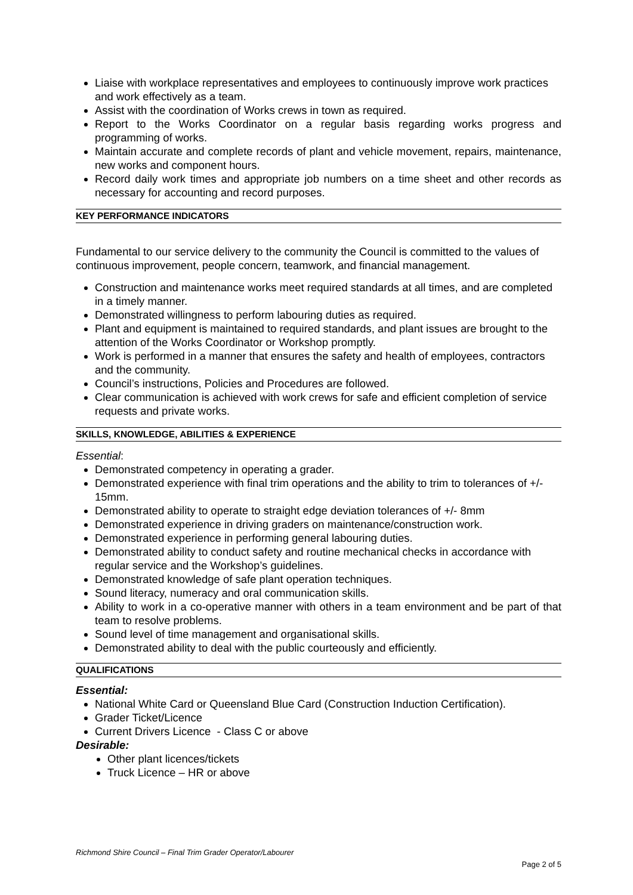Liaise with workplace representatives and employees to continuously improve work practices and work effectively as a team.
Assist with the coordination of Works crews in town as required.
Report to the Works Coordinator on a regular basis regarding works progress and programming of works.
Maintain accurate and complete records of plant and vehicle movement, repairs, maintenance, new works and component hours.
Record daily work times and appropriate job numbers on a time sheet and other records as necessary for accounting and record purposes.
KEY PERFORMANCE INDICATORS
Fundamental to our service delivery to the community the Council is committed to the values of continuous improvement, people concern, teamwork, and financial management.
Construction and maintenance works meet required standards at all times, and are completed in a timely manner.
Demonstrated willingness to perform labouring duties as required.
Plant and equipment is maintained to required standards, and plant issues are brought to the attention of the Works Coordinator or Workshop promptly.
Work is performed in a manner that ensures the safety and health of employees, contractors and the community.
Council’s instructions, Policies and Procedures are followed.
Clear communication is achieved with work crews for safe and efficient completion of service requests and private works.
SKILLS, KNOWLEDGE, ABILITIES & EXPERIENCE
Essential:
Demonstrated competency in operating a grader.
Demonstrated experience with final trim operations and the ability to trim to tolerances of +/- 15mm.
Demonstrated ability to operate to straight edge deviation tolerances of +/- 8mm
Demonstrated experience in driving graders on maintenance/construction work.
Demonstrated experience in performing general labouring duties.
Demonstrated ability to conduct safety and routine mechanical checks in accordance with regular service and the Workshop’s guidelines.
Demonstrated knowledge of safe plant operation techniques.
Sound literacy, numeracy and oral communication skills.
Ability to work in a co-operative manner with others in a team environment and be part of that team to resolve problems.
Sound level of time management and organisational skills.
Demonstrated ability to deal with the public courteously and efficiently.
QUALIFICATIONS
Essential:
National White Card or Queensland Blue Card (Construction Induction Certification).
Grader Ticket/Licence
Current Drivers Licence - Class C or above
Desirable:
Other plant licences/tickets
Truck Licence – HR or above
Richmond Shire Council – Final Trim Grader Operator/Labourer
Page 2 of 5